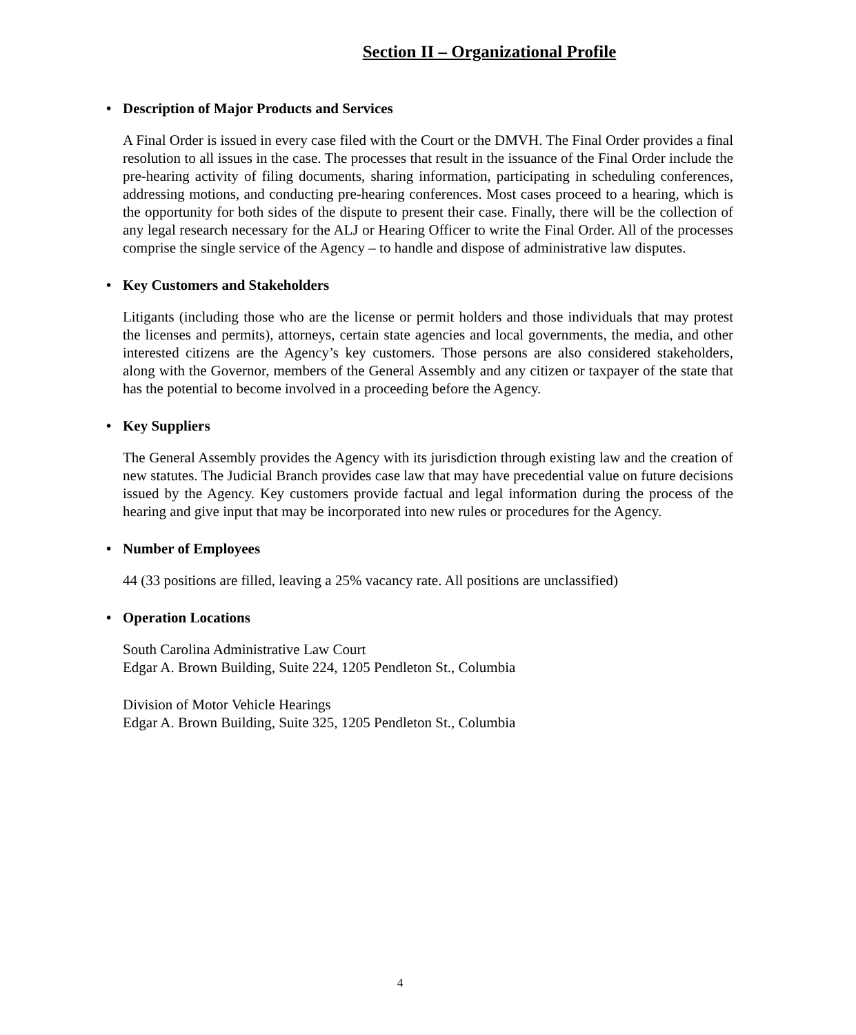Section II – Organizational Profile
• Description of Major Products and Services
A Final Order is issued in every case filed with the Court or the DMVH. The Final Order provides a final resolution to all issues in the case. The processes that result in the issuance of the Final Order include the pre-hearing activity of filing documents, sharing information, participating in scheduling conferences, addressing motions, and conducting pre-hearing conferences. Most cases proceed to a hearing, which is the opportunity for both sides of the dispute to present their case. Finally, there will be the collection of any legal research necessary for the ALJ or Hearing Officer to write the Final Order. All of the processes comprise the single service of the Agency – to handle and dispose of administrative law disputes.
• Key Customers and Stakeholders
Litigants (including those who are the license or permit holders and those individuals that may protest the licenses and permits), attorneys, certain state agencies and local governments, the media, and other interested citizens are the Agency’s key customers. Those persons are also considered stakeholders, along with the Governor, members of the General Assembly and any citizen or taxpayer of the state that has the potential to become involved in a proceeding before the Agency.
• Key Suppliers
The General Assembly provides the Agency with its jurisdiction through existing law and the creation of new statutes. The Judicial Branch provides case law that may have precedential value on future decisions issued by the Agency. Key customers provide factual and legal information during the process of the hearing and give input that may be incorporated into new rules or procedures for the Agency.
• Number of Employees
44 (33 positions are filled, leaving a 25% vacancy rate. All positions are unclassified)
• Operation Locations
South Carolina Administrative Law Court
Edgar A. Brown Building, Suite 224, 1205 Pendleton St., Columbia
Division of Motor Vehicle Hearings
Edgar A. Brown Building, Suite 325, 1205 Pendleton St., Columbia
4